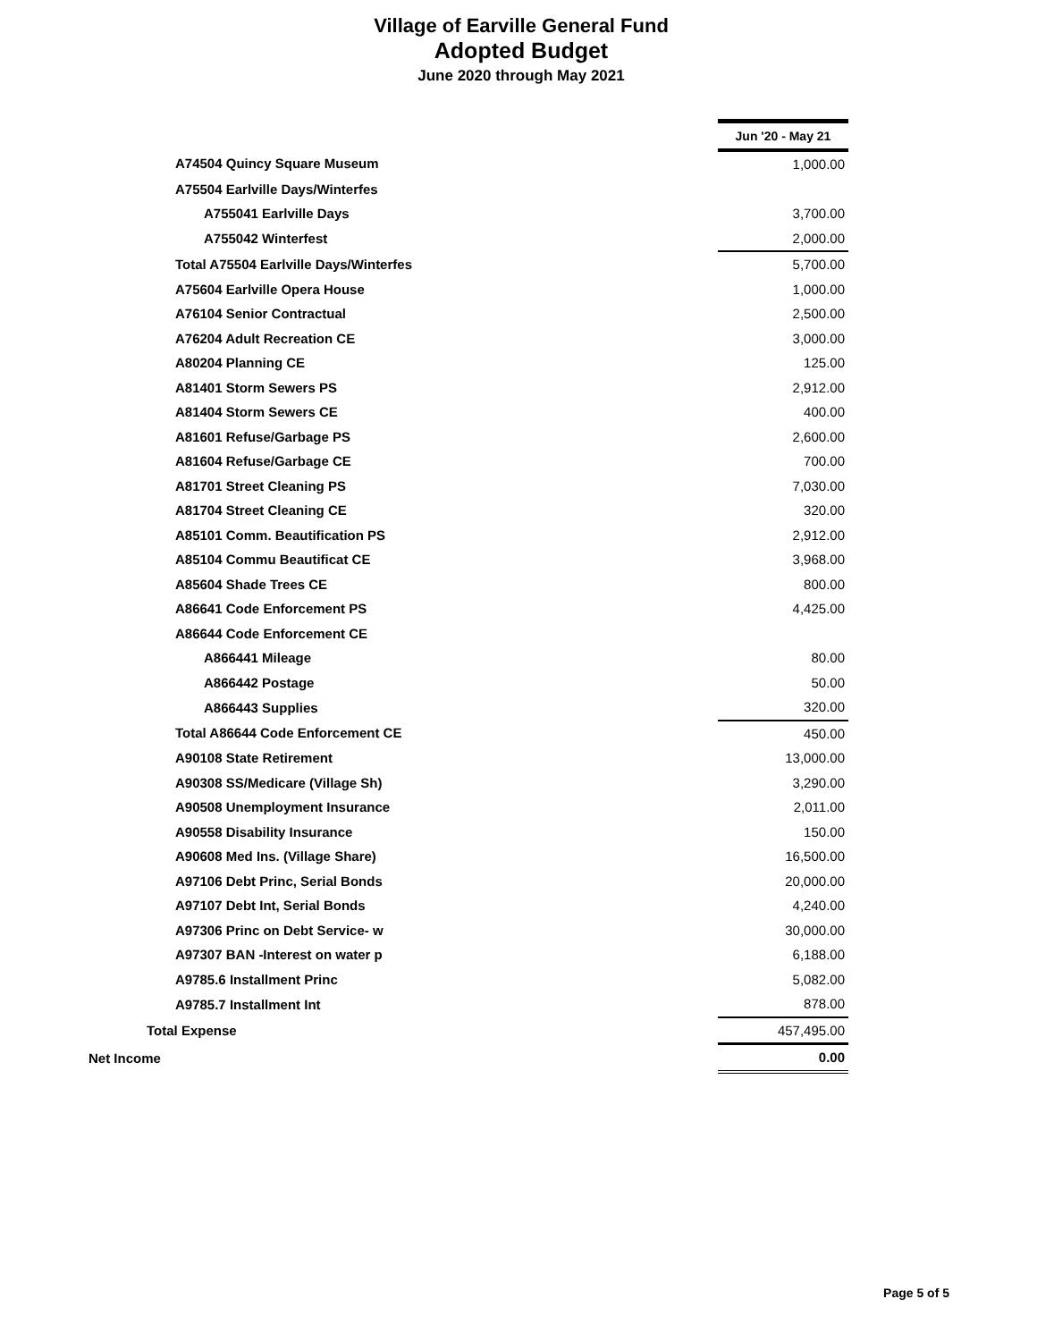Village of Earville General Fund
Adopted Budget
June 2020 through May 2021
| | Jun '20 - May 21 |
| A74504 Quincy Square Museum | 1,000.00 |
| A75504 Earlville Days/Winterfes | |
| A755041 Earlville Days | 3,700.00 |
| A755042 Winterfest | 2,000.00 |
| Total A75504 Earlville Days/Winterfes | 5,700.00 |
| A75604 Earlville Opera House | 1,000.00 |
| A76104 Senior Contractual | 2,500.00 |
| A76204 Adult Recreation CE | 3,000.00 |
| A80204 Planning CE | 125.00 |
| A81401 Storm Sewers PS | 2,912.00 |
| A81404 Storm Sewers CE | 400.00 |
| A81601 Refuse/Garbage PS | 2,600.00 |
| A81604 Refuse/Garbage CE | 700.00 |
| A81701 Street Cleaning PS | 7,030.00 |
| A81704 Street Cleaning CE | 320.00 |
| A85101 Comm. Beautification PS | 2,912.00 |
| A85104 Commu Beautificat CE | 3,968.00 |
| A85604 Shade Trees CE | 800.00 |
| A86641 Code Enforcement PS | 4,425.00 |
| A86644 Code Enforcement CE | |
| A866441 Mileage | 80.00 |
| A866442 Postage | 50.00 |
| A866443 Supplies | 320.00 |
| Total A86644 Code Enforcement CE | 450.00 |
| A90108 State Retirement | 13,000.00 |
| A90308 SS/Medicare (Village Sh) | 3,290.00 |
| A90508 Unemployment Insurance | 2,011.00 |
| A90558 Disability Insurance | 150.00 |
| A90608 Med Ins. (Village Share) | 16,500.00 |
| A97106 Debt Princ, Serial Bonds | 20,000.00 |
| A97107 Debt Int, Serial Bonds | 4,240.00 |
| A97306 Princ on Debt Service- w | 30,000.00 |
| A97307 BAN -Interest on water p | 6,188.00 |
| A9785.6 Installment Princ | 5,082.00 |
| A9785.7 Installment Int | 878.00 |
| Total Expense | 457,495.00 |
| Net Income | 0.00 |
Page 5 of 5